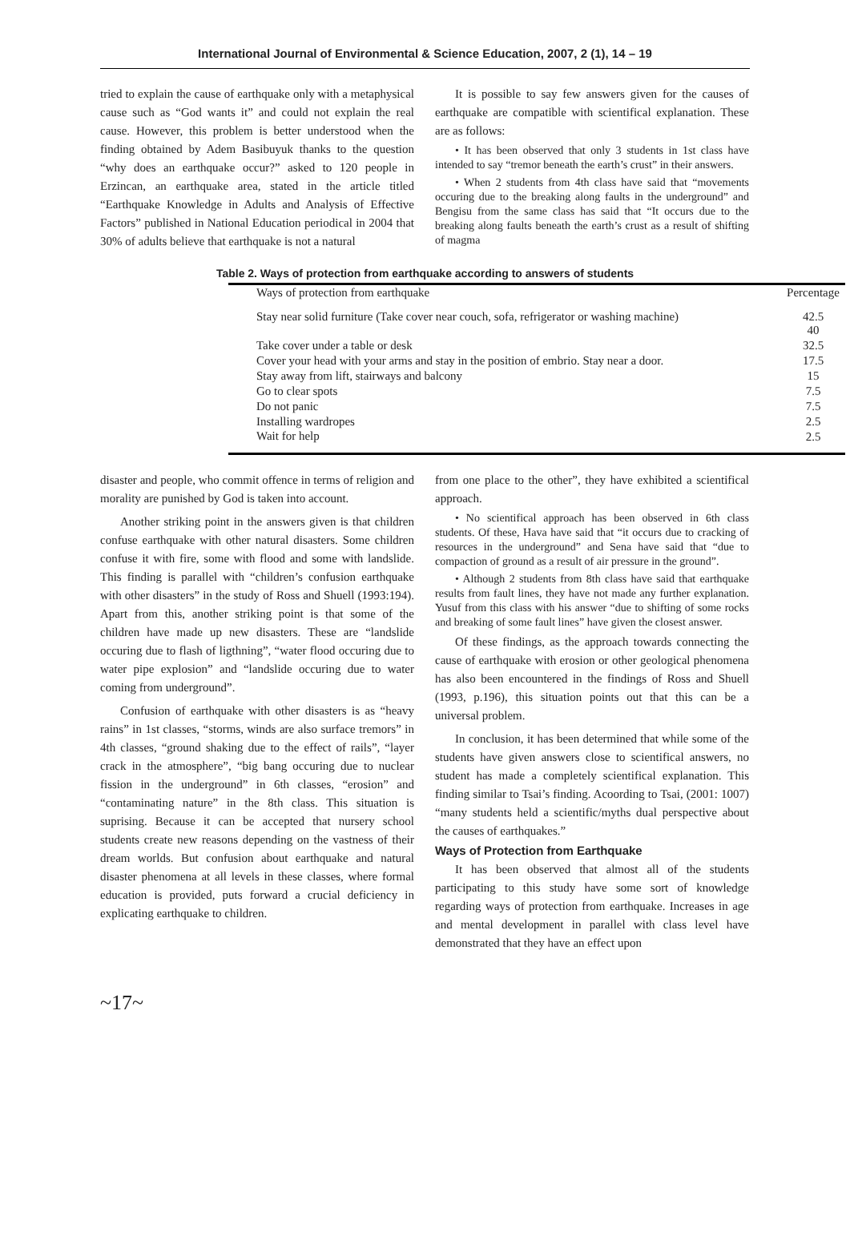International Journal of Environmental & Science Education, 2007, 2 (1), 14 – 19
tried to explain the cause of earthquake only with a metaphysical cause such as “God wants it” and could not explain the real cause. However, this problem is better understood when the finding obtained by Adem Basibuyuk thanks to the question “why does an earthquake occur?” asked to 120 people in Erzincan, an earthquake area, stated in the article titled “Earthquake Knowledge in Adults and Analysis of Effective Factors” published in National Education periodical in 2004 that 30% of adults believe that earthquake is not a natural
It is possible to say few answers given for the causes of earthquake are compatible with scientifical explanation. These are as follows:
• It has been observed that only 3 students in 1st class have intended to say “tremor beneath the earth’s crust” in their answers.
• When 2 students from 4th class have said that “movements occuring due to the breaking along faults in the underground” and Bengisu from the same class has said that “It occurs due to the breaking along faults beneath the earth’s crust as a result of shifting of magma
Table 2. Ways of protection from earthquake according to answers of students
| Ways of protection from earthquake | Percentage |
| --- | --- |
| Stay near solid furniture (Take cover near couch, sofa, refrigerator or washing machine) | 42.5 40 |
| Take cover under a table or desk | 32.5 |
| Cover your head with your arms and stay in the position of embrio. Stay near a door. | 17.5 |
| Stay away from lift, stairways and balcony | 15 |
| Go to clear spots | 7.5 |
| Do not panic | 7.5 |
| Installing wardropes | 2.5 |
| Wait for help | 2.5 |
disaster and people, who commit offence in terms of religion and morality are punished by God is taken into account.
Another striking point in the answers given is that children confuse earthquake with other natural disasters. Some children confuse it with fire, some with flood and some with landslide. This finding is parallel with “children’s confusion earthquake with other disasters” in the study of Ross and Shuell (1993:194). Apart from this, another striking point is that some of the children have made up new disasters. These are “landslide occuring due to flash of ligthning”, “water flood occuring due to water pipe explosion” and “landslide occuring due to water coming from underground”.
Confusion of earthquake with other disasters is as “heavy rains” in 1st classes, “storms, winds are also surface tremors” in 4th classes, “ground shaking due to the effect of rails”, “layer crack in the atmosphere”, “big bang occuring due to nuclear fission in the underground” in 6th classes, “erosion” and “contaminating nature” in the 8th class. This situation is suprising. Because it can be accepted that nursery school students create new reasons depending on the vastness of their dream worlds. But confusion about earthquake and natural disaster phenomena at all levels in these classes, where formal education is provided, puts forward a crucial deficiency in explicating earthquake to children.
from one place to the other”, they have exhibited a scientifical approach.
• No scientifical approach has been observed in 6th class students. Of these, Hava have said that “it occurs due to cracking of resources in the underground” and Sena have said that “due to compaction of ground as a result of air pressure in the ground”.
• Although 2 students from 8th class have said that earthquake results from fault lines, they have not made any further explanation. Yusuf from this class with his answer “due to shifting of some rocks and breaking of some fault lines” have given the closest answer.
Of these findings, as the approach towards connecting the cause of earthquake with erosion or other geological phenomena has also been encountered in the findings of Ross and Shuell (1993, p.196), this situation points out that this can be a universal problem.
In conclusion, it has been determined that while some of the students have given answers close to scientifical answers, no student has made a completely scientifical explanation. This finding similar to Tsai’s finding. Acoording to Tsai, (2001: 1007) “many students held a scientific/myths dual perspective about the causes of earthquakes.”
Ways of Protection from Earthquake
It has been observed that almost all of the students participating to this study have some sort of knowledge regarding ways of protection from earthquake. Increases in age and mental development in parallel with class level have demonstrated that they have an effect upon
~17~